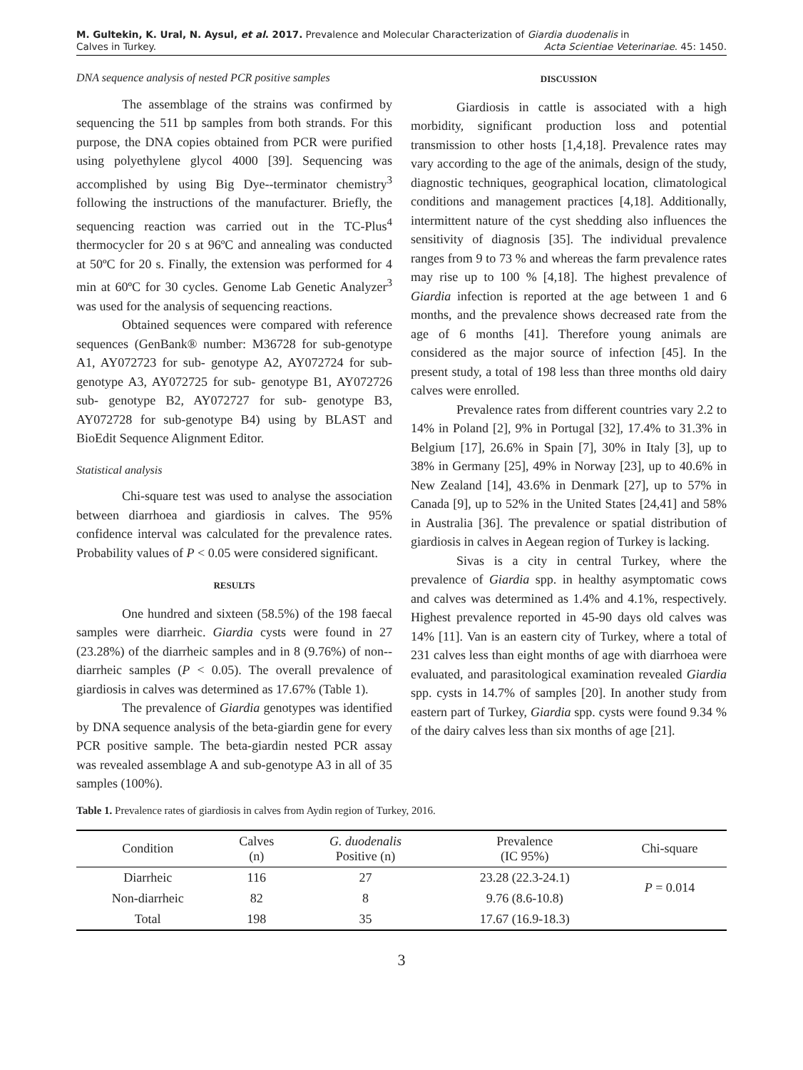M. Gultekin, K. Ural, N. Aysul, et al. 2017. Prevalence and Molecular Characterization of Giardia duodenalis in
Calves in Turkey. Acta Scientiae Veterinariae. 45: 1450.
DNA sequence analysis of nested PCR positive samples
The assemblage of the strains was confirmed by sequencing the 511 bp samples from both strands. For this purpose, the DNA copies obtained from PCR were purified using polyethylene glycol 4000 [39]. Sequencing was accomplished by using Big Dye--terminator chemistry<sup>3</sup> following the instructions of the manufacturer. Briefly, the sequencing reaction was carried out in the TC-Plus<sup>4</sup> thermocycler for 20 s at 96ºC and annealing was conducted at 50ºC for 20 s. Finally, the extension was performed for 4 min at 60ºC for 30 cycles. Genome Lab Genetic Analyzer<sup>3</sup> was used for the analysis of sequencing reactions.
Obtained sequences were compared with reference sequences (GenBank® number: M36728 for sub-genotype A1, AY072723 for sub- genotype A2, AY072724 for sub- genotype A3, AY072725 for sub- genotype B1, AY072726 sub- genotype B2, AY072727 for sub- genotype B3, AY072728 for sub-genotype B4) using by BLAST and BioEdit Sequence Alignment Editor.
Statistical analysis
Chi-square test was used to analyse the association between diarrhoea and giardiosis in calves. The 95% confidence interval was calculated for the prevalence rates. Probability values of P < 0.05 were considered significant.
RESULTS
One hundred and sixteen (58.5%) of the 198 faecal samples were diarrheic. Giardia cysts were found in 27 (23.28%) of the diarrheic samples and in 8 (9.76%) of non--diarrheic samples (P < 0.05). The overall prevalence of giardiosis in calves was determined as 17.67% (Table 1).
The prevalence of Giardia genotypes was identified by DNA sequence analysis of the beta-giardin gene for every PCR positive sample. The beta-giardin nested PCR assay was revealed assemblage A and sub-genotype A3 in all of 35 samples (100%).
DISCUSSION
Giardiosis in cattle is associated with a high morbidity, significant production loss and potential transmission to other hosts [1,4,18]. Prevalence rates may vary according to the age of the animals, design of the study, diagnostic techniques, geographical location, climatological conditions and management practices [4,18]. Additionally, intermittent nature of the cyst shedding also influences the sensitivity of diagnosis [35]. The individual prevalence ranges from 9 to 73 % and whereas the farm prevalence rates may rise up to 100 % [4,18]. The highest prevalence of Giardia infection is reported at the age between 1 and 6 months, and the prevalence shows decreased rate from the age of 6 months [41]. Therefore young animals are considered as the major source of infection [45]. In the present study, a total of 198 less than three months old dairy calves were enrolled.
Prevalence rates from different countries vary 2.2 to 14% in Poland [2], 9% in Portugal [32], 17.4% to 31.3% in Belgium [17], 26.6% in Spain [7], 30% in Italy [3], up to 38% in Germany [25], 49% in Norway [23], up to 40.6% in New Zealand [14], 43.6% in Denmark [27], up to 57% in Canada [9], up to 52% in the United States [24,41] and 58% in Australia [36]. The prevalence or spatial distribution of giardiosis in calves in Aegean region of Turkey is lacking.
Sivas is a city in central Turkey, where the prevalence of Giardia spp. in healthy asymptomatic cows and calves was determined as 1.4% and 4.1%, respectively. Highest prevalence reported in 45-90 days old calves was 14% [11]. Van is an eastern city of Turkey, where a total of 231 calves less than eight months of age with diarrhoea were evaluated, and parasitological examination revealed Giardia spp. cysts in 14.7% of samples [20]. In another study from eastern part of Turkey, Giardia spp. cysts were found 9.34 % of the dairy calves less than six months of age [21].
Table 1. Prevalence rates of giardiosis in calves from Aydin region of Turkey, 2016.
| Condition | Calves (n) | G. duodenalis Positive (n) | Prevalence (IC 95%) | Chi-square |
| --- | --- | --- | --- | --- |
| Diarrheic | 116 | 27 | 23.28 (22.3-24.1) | P = 0.014 |
| Non-diarrheic | 82 | 8 | 9.76 (8.6-10.8) | |
| Total | 198 | 35 | 17.67 (16.9-18.3) | |
3